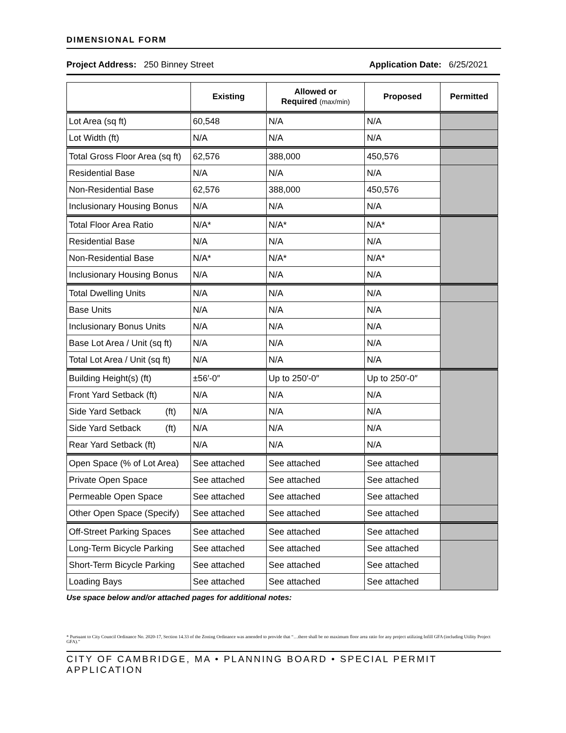DIMENSIONAL FORM
Project Address: 250 Binney Street Application Date: 6/25/2021
| | Existing | Allowed or Required (max/min) | Proposed | Permitted |
| --- | --- | --- | --- | --- |
| Lot Area (sq ft) | 60,548 | N/A | N/A | |
| Lot Width (ft) | N/A | N/A | N/A | |
| Total Gross Floor Area (sq ft) | 62,576 | 388,000 | 450,576 | |
| Residential Base | N/A | N/A | N/A | |
| Non-Residential Base | 62,576 | 388,000 | 450,576 | |
| Inclusionary Housing Bonus | N/A | N/A | N/A | |
| Total Floor Area Ratio | N/A* | N/A* | N/A* | |
| Residential Base | N/A | N/A | N/A | |
| Non-Residential Base | N/A* | N/A* | N/A* | |
| Inclusionary Housing Bonus | N/A | N/A | N/A | |
| Total Dwelling Units | N/A | N/A | N/A | |
| Base Units | N/A | N/A | N/A | |
| Inclusionary Bonus Units | N/A | N/A | N/A | |
| Base Lot Area / Unit (sq ft) | N/A | N/A | N/A | |
| Total Lot Area / Unit (sq ft) | N/A | N/A | N/A | |
| Building Height(s) (ft) | ±56′-0″ | Up to 250′-0″ | Up to 250′-0″ | |
| Front Yard Setback (ft) | N/A | N/A | N/A | |
| Side Yard Setback (ft) | N/A | N/A | N/A | |
| Side Yard Setback (ft) | N/A | N/A | N/A | |
| Rear Yard Setback (ft) | N/A | N/A | N/A | |
| Open Space (% of Lot Area) | See attached | See attached | See attached | |
| Private Open Space | See attached | See attached | See attached | |
| Permeable Open Space | See attached | See attached | See attached | |
| Other Open Space (Specify) | See attached | See attached | See attached | |
| Off-Street Parking Spaces | See attached | See attached | See attached | |
| Long-Term Bicycle Parking | See attached | See attached | See attached | |
| Short-Term Bicycle Parking | See attached | See attached | See attached | |
| Loading Bays | See attached | See attached | See attached | |
Use space below and/or attached pages for additional notes:
* Pursuant to City Council Ordinance No. 2020-17, Section 14.33 of the Zoning Ordinance was amended to provide that “…there shall be no maximum floor area ratio for any project utilizing Infill GFA (including Utility Project GFA).”
CITY OF CAMBRIDGE, MA • PLANNING BOARD • SPECIAL PERMIT APPLICATION